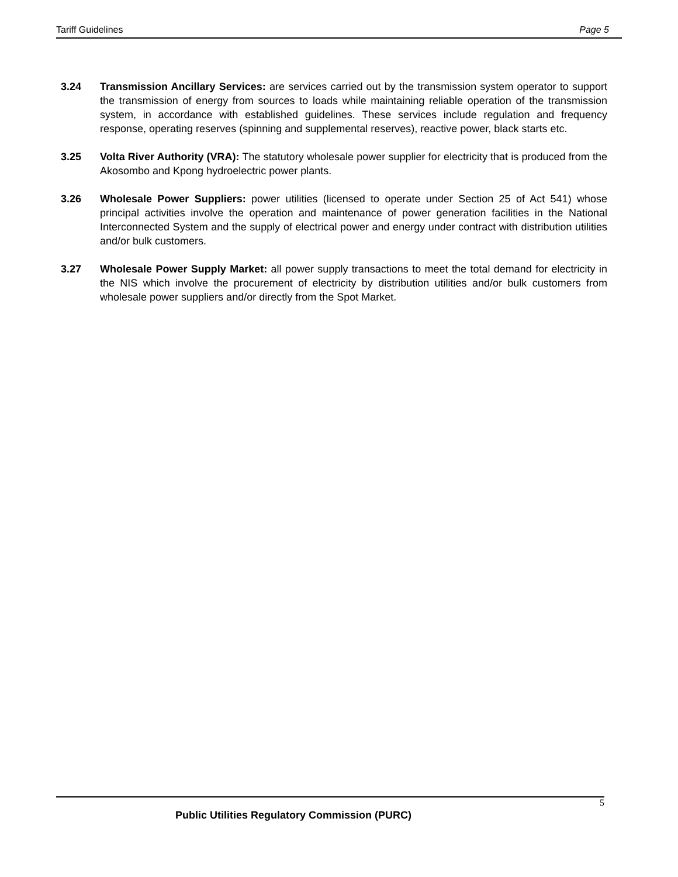Tariff Guidelines Page 5
3.24 Transmission Ancillary Services: are services carried out by the transmission system operator to support the transmission of energy from sources to loads while maintaining reliable operation of the transmission system, in accordance with established guidelines. These services include regulation and frequency response, operating reserves (spinning and supplemental reserves), reactive power, black starts etc.
3.25 Volta River Authority (VRA): The statutory wholesale power supplier for electricity that is produced from the Akosombo and Kpong hydroelectric power plants.
3.26 Wholesale Power Suppliers: power utilities (licensed to operate under Section 25 of Act 541) whose principal activities involve the operation and maintenance of power generation facilities in the National Interconnected System and the supply of electrical power and energy under contract with distribution utilities and/or bulk customers.
3.27 Wholesale Power Supply Market: all power supply transactions to meet the total demand for electricity in the NIS which involve the procurement of electricity by distribution utilities and/or bulk customers from wholesale power suppliers and/or directly from the Spot Market.
5
Public Utilities Regulatory Commission (PURC)